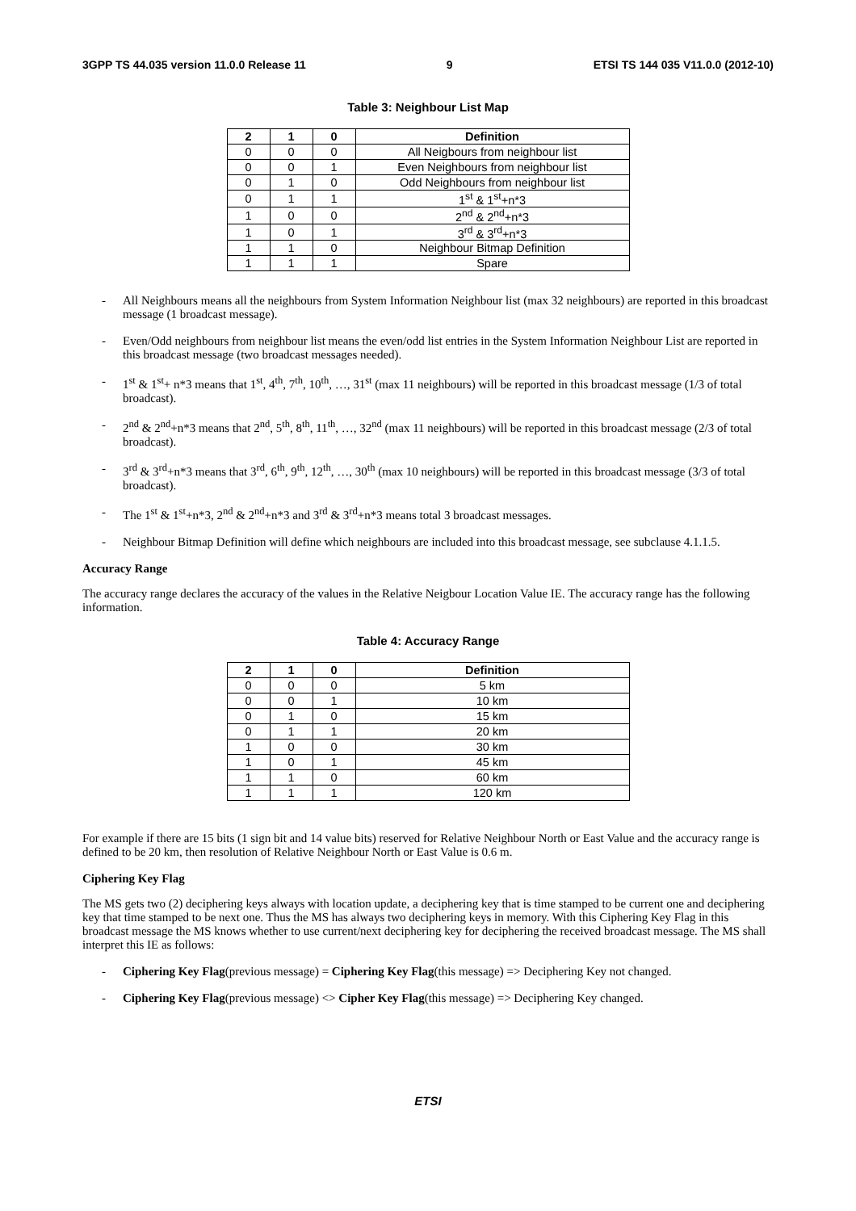3GPP TS 44.035 version 11.0.0 Release 11 9 ETSI TS 144 035 V11.0.0 (2012-10)
Table 3: Neighbour List Map
| 2 | 1 | 0 | Definition |
| --- | --- | --- | --- |
| 0 | 0 | 0 | All Neigbours from neighbour list |
| 0 | 0 | 1 | Even Neighbours from neighbour list |
| 0 | 1 | 0 | Odd Neighbours from neighbour list |
| 0 | 1 | 1 | 1<sup>st</sup> & 1<sup>st</sup>+n*3 |
| 1 | 0 | 0 | 2<sup>nd</sup> & 2<sup>nd</sup>+n*3 |
| 1 | 0 | 1 | 3<sup>rd</sup> & 3<sup>rd</sup>+n*3 |
| 1 | 1 | 0 | Neighbour Bitmap Definition |
| 1 | 1 | 1 | Spare |
- All Neighbours means all the neighbours from System Information Neighbour list (max 32 neighbours) are reported in this broadcast message (1 broadcast message).
- Even/Odd neighbours from neighbour list means the even/odd list entries in the System Information Neighbour List are reported in this broadcast message (two broadcast messages needed).
- 1<sup>st</sup> & 1<sup>st</sup>+ n*3 means that 1<sup>st</sup>, 4<sup>th</sup>, 7<sup>th</sup>, 10<sup>th</sup>, …, 31<sup>st</sup> (max 11 neighbours) will be reported in this broadcast message (1/3 of total broadcast).
- 2<sup>nd</sup> & 2<sup>nd</sup>+n*3 means that 2<sup>nd</sup>, 5<sup>th</sup>, 8<sup>th</sup>, 11<sup>th</sup>, …, 32<sup>nd</sup> (max 11 neighbours) will be reported in this broadcast message (2/3 of total broadcast).
- 3<sup>rd</sup> & 3<sup>rd</sup>+n*3 means that 3<sup>rd</sup>, 6<sup>th</sup>, 9<sup>th</sup>, 12<sup>th</sup>, …, 30<sup>th</sup> (max 10 neighbours) will be reported in this broadcast message (3/3 of total broadcast).
- The 1<sup>st</sup> & 1<sup>st</sup>+n*3, 2<sup>nd</sup> & 2<sup>nd</sup>+n*3 and 3<sup>rd</sup> & 3<sup>rd</sup>+n*3 means total 3 broadcast messages.
- Neighbour Bitmap Definition will define which neighbours are included into this broadcast message, see subclause 4.1.1.5.
Accuracy Range
The accuracy range declares the accuracy of the values in the Relative Neigbour Location Value IE. The accuracy range has the following information.
Table 4: Accuracy Range
| 2 | 1 | 0 | Definition |
| --- | --- | --- | --- |
| 0 | 0 | 0 | 5 km |
| 0 | 0 | 1 | 10 km |
| 0 | 1 | 0 | 15 km |
| 0 | 1 | 1 | 20 km |
| 1 | 0 | 0 | 30 km |
| 1 | 0 | 1 | 45 km |
| 1 | 1 | 0 | 60 km |
| 1 | 1 | 1 | 120 km |
For example if there are 15 bits (1 sign bit and 14 value bits) reserved for Relative Neighbour North or East Value and the accuracy range is defined to be 20 km, then resolution of Relative Neighbour North or East Value is 0.6 m.
Ciphering Key Flag
The MS gets two (2) deciphering keys always with location update, a deciphering key that is time stamped to be current one and deciphering key that time stamped to be next one. Thus the MS has always two deciphering keys in memory. With this Ciphering Key Flag in this broadcast message the MS knows whether to use current/next deciphering key for deciphering the received broadcast message. The MS shall interpret this IE as follows:
- Ciphering Key Flag(previous message) = Ciphering Key Flag(this message) => Deciphering Key not changed.
- Ciphering Key Flag(previous message) <> Cipher Key Flag(this message) => Deciphering Key changed.
ETSI